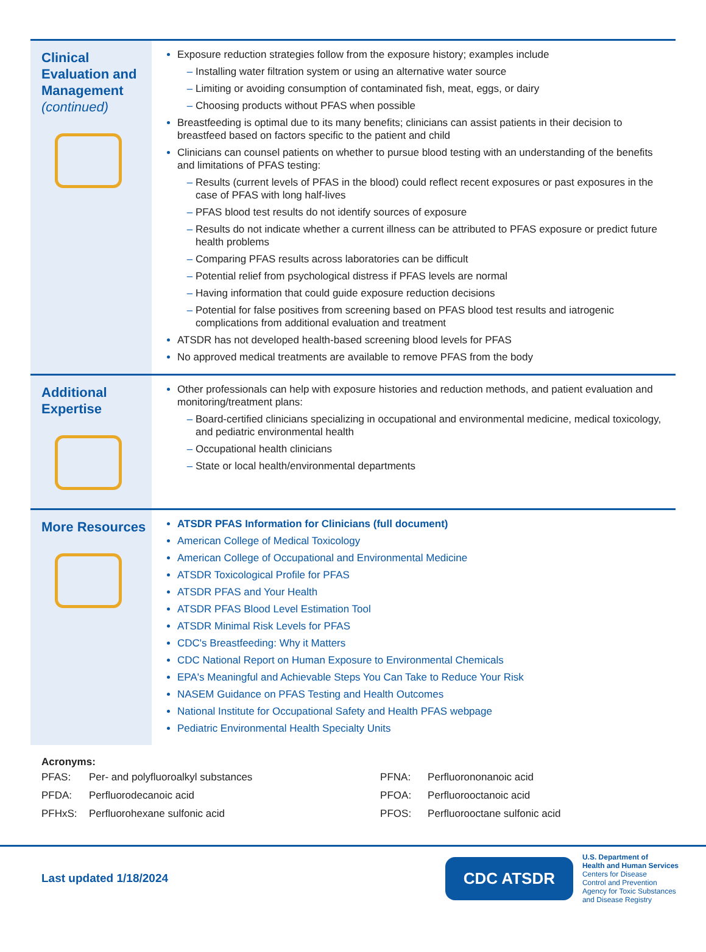Clinical Evaluation and Management (continued)
Exposure reduction strategies follow from the exposure history; examples include
Installing water filtration system or using an alternative water source
Limiting or avoiding consumption of contaminated fish, meat, eggs, or dairy
Choosing products without PFAS when possible
Breastfeeding is optimal due to its many benefits; clinicians can assist patients in their decision to breastfeed based on factors specific to the patient and child
Clinicians can counsel patients on whether to pursue blood testing with an understanding of the benefits and limitations of PFAS testing:
Results (current levels of PFAS in the blood) could reflect recent exposures or past exposures in the case of PFAS with long half-lives
PFAS blood test results do not identify sources of exposure
Results do not indicate whether a current illness can be attributed to PFAS exposure or predict future health problems
Comparing PFAS results across laboratories can be difficult
Potential relief from psychological distress if PFAS levels are normal
Having information that could guide exposure reduction decisions
Potential for false positives from screening based on PFAS blood test results and iatrogenic complications from additional evaluation and treatment
ATSDR has not developed health-based screening blood levels for PFAS
No approved medical treatments are available to remove PFAS from the body
Additional Expertise
Other professionals can help with exposure histories and reduction methods, and patient evaluation and monitoring/treatment plans:
Board-certified clinicians specializing in occupational and environmental medicine, medical toxicology, and pediatric environmental health
Occupational health clinicians
State or local health/environmental departments
More Resources
ATSDR PFAS Information for Clinicians (full document)
American College of Medical Toxicology
American College of Occupational and Environmental Medicine
ATSDR Toxicological Profile for PFAS
ATSDR PFAS and Your Health
ATSDR PFAS Blood Level Estimation Tool
ATSDR Minimal Risk Levels for PFAS
CDC's Breastfeeding: Why it Matters
CDC National Report on Human Exposure to Environmental Chemicals
EPA's Meaningful and Achievable Steps You Can Take to Reduce Your Risk
NASEM Guidance on PFAS Testing and Health Outcomes
National Institute for Occupational Safety and Health PFAS webpage
Pediatric Environmental Health Specialty Units
Acronyms:
| PFAS: | Per- and polyfluoroalkyl substances | PFNA: | Perfluorononanoic acid |
| PFDA: | Perfluorodecanoic acid | PFOA: | Perfluorooctanoic acid |
| PFHxS: | Perfluorohexane sulfonic acid | PFOS: | Perfluorooctane sulfonic acid |
Last updated 1/18/2024
CDC ATSDR
U.S. Department of
Health and Human Services
Centers for Disease
Control and Prevention
Agency for Toxic Substances
and Disease Registry